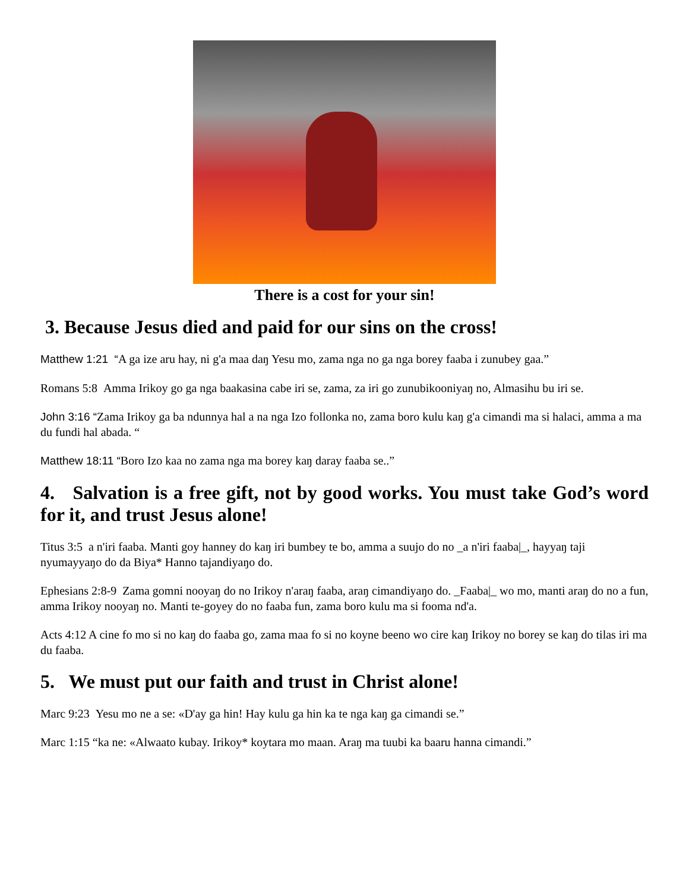There is a cost for your sin!
3. Because Jesus died and paid for our sins on the cross!
Matthew 1:21 “A ga ize aru hay, ni g'a maa daŋ Yesu mo, zama nga no ga nga borey faaba i zunubey gaa.”
Romans 5:8 Amma Irikoy go ga nga baakasina cabe iri se, zama, za iri go zunubikooniyaŋ no, Almasihu bu iri se.
John 3:16 “Zama Irikoy ga ba ndunnya hal a na nga Izo follonka no, zama boro kulu kaŋ g'a cimandi ma si halaci, amma a ma du fundi hal abada. “
Matthew 18:11 “Boro Izo kaa no zama nga ma borey kaŋ daray faaba se..”
4. Salvation is a free gift, not by good works. You must take God’s word for it, and trust Jesus alone!
Titus 3:5 a n'iri faaba. Manti goy hanney do kaŋ iri bumbey te bo, amma a suujo do no _a n'iri faaba|_, hayyaŋ taji nyumayyaŋo do da Biya* Hanno tajandiyaŋo do.
Ephesians 2:8-9 Zama gomni nooyaŋ do no Irikoy n'araŋ faaba, araŋ cimandiyaŋo do. _Faaba|_ wo mo, manti araŋ do no a fun, amma Irikoy nooyaŋ no. Manti te-goyey do no faaba fun, zama boro kulu ma si fooma nd'a.
Acts 4:12 A cine fo mo si no kaŋ do faaba go, zama maa fo si no koyne beeno wo cire kaŋ Irikoy no borey se kaŋ do tilas iri ma du faaba.
5. We must put our faith and trust in Christ alone!
Marc 9:23 Yesu mo ne a se: «D'ay ga hin! Hay kulu ga hin ka te nga kaŋ ga cimandi se.”
Marc 1:15 “ka ne: «Alwaato kubay. Irikoy* koytara mo maan. Araŋ ma tuubi ka baaru hanna cimandi.”